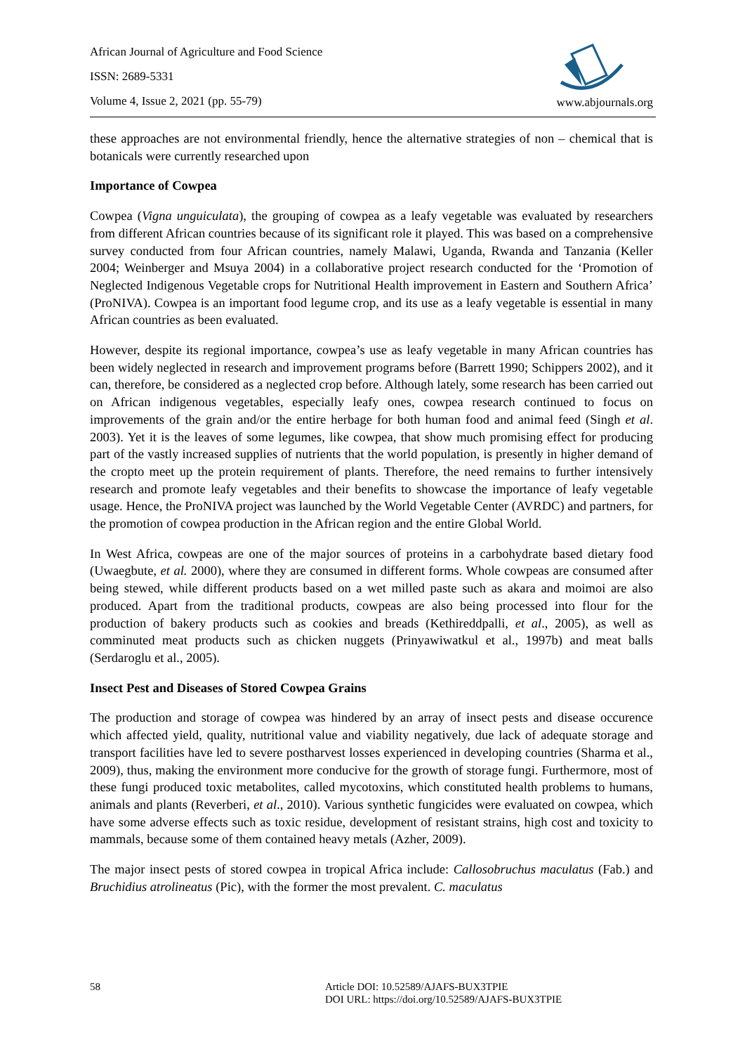African Journal of Agriculture and Food Science
ISSN: 2689-5331
Volume 4, Issue 2, 2021 (pp. 55-79)
www.abjournals.org
these approaches are not environmental friendly, hence the alternative strategies of non – chemical that is botanicals were currently researched upon
Importance of Cowpea
Cowpea (Vigna unguiculata), the grouping of cowpea as a leafy vegetable was evaluated by researchers from different African countries because of its significant role it played. This was based on a comprehensive survey conducted from four African countries, namely Malawi, Uganda, Rwanda and Tanzania (Keller 2004; Weinberger and Msuya 2004) in a collaborative project research conducted for the ‘Promotion of Neglected Indigenous Vegetable crops for Nutritional Health improvement in Eastern and Southern Africa’ (ProNIVA). Cowpea is an important food legume crop, and its use as a leafy vegetable is essential in many African countries as been evaluated.
However, despite its regional importance, cowpea’s use as leafy vegetable in many African countries has been widely neglected in research and improvement programs before (Barrett 1990; Schippers 2002), and it can, therefore, be considered as a neglected crop before. Although lately, some research has been carried out on African indigenous vegetables, especially leafy ones, cowpea research continued to focus on improvements of the grain and/or the entire herbage for both human food and animal feed (Singh et al. 2003). Yet it is the leaves of some legumes, like cowpea, that show much promising effect for producing part of the vastly increased supplies of nutrients that the world population, is presently in higher demand of the cropto meet up the protein requirement of plants. Therefore, the need remains to further intensively research and promote leafy vegetables and their benefits to showcase the importance of leafy vegetable usage. Hence, the ProNIVA project was launched by the World Vegetable Center (AVRDC) and partners, for the promotion of cowpea production in the African region and the entire Global World.
In West Africa, cowpeas are one of the major sources of proteins in a carbohydrate based dietary food (Uwaegbute, et al. 2000), where they are consumed in different forms. Whole cowpeas are consumed after being stewed, while different products based on a wet milled paste such as akara and moimoi are also produced. Apart from the traditional products, cowpeas are also being processed into flour for the production of bakery products such as cookies and breads (Kethireddpalli, et al., 2005), as well as comminuted meat products such as chicken nuggets (Prinyawiwatkul et al., 1997b) and meat balls (Serdaroglu et al., 2005).
Insect Pest and Diseases of Stored Cowpea Grains
The production and storage of cowpea was hindered by an array of insect pests and disease occurence which affected yield, quality, nutritional value and viability negatively, due lack of adequate storage and transport facilities have led to severe postharvest losses experienced in developing countries (Sharma et al., 2009), thus, making the environment more conducive for the growth of storage fungi. Furthermore, most of these fungi produced toxic metabolites, called mycotoxins, which constituted health problems to humans, animals and plants (Reverberi, et al., 2010). Various synthetic fungicides were evaluated on cowpea, which have some adverse effects such as toxic residue, development of resistant strains, high cost and toxicity to mammals, because some of them contained heavy metals (Azher, 2009).
The major insect pests of stored cowpea in tropical Africa include: Callosobruchus maculatus (Fab.) and Bruchidius atrolineatus (Pic), with the former the most prevalent. C. maculatus
58 Article DOI: 10.52589/AJAFS-BUX3TPIE
DOI URL: https://doi.org/10.52589/AJAFS-BUX3TPIE